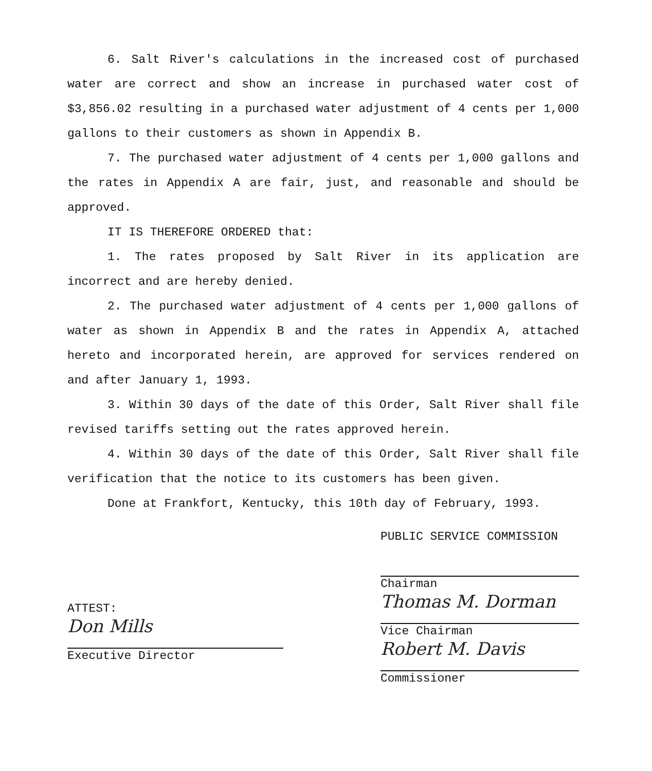6. Salt River's calculations in the increased cost of purchased water are correct and show an increase in purchased water cost of $3,856.02 resulting in a purchased water adjustment of 4 cents per 1,000 gallons to their customers as shown in Appendix B.
7. The purchased water adjustment of 4 cents per 1,000 gallons and the rates in Appendix A are fair, just, and reasonable and should be approved.
IT IS THEREFORE ORDERED that:
1. The rates proposed by Salt River in its application are incorrect and are hereby denied.
2. The purchased water adjustment of 4 cents per 1,000 gallons of water as shown in Appendix B and the rates in Appendix A, attached hereto and incorporated herein, are approved for services rendered on and after January 1, 1993.
3. Within 30 days of the date of this Order, Salt River shall file revised tariffs setting out the rates approved herein.
4. Within 30 days of the date of this Order, Salt River shall file verification that the notice to its customers has been given.
Done at Frankfort, Kentucky, this 10th day of February, 1993.
ATTEST:
Don Mills
Executive Director
PUBLIC SERVICE COMMISSION
Chairman
Thomas M. Dorman
Vice Chairman
Robert M. Davis
Commissioner